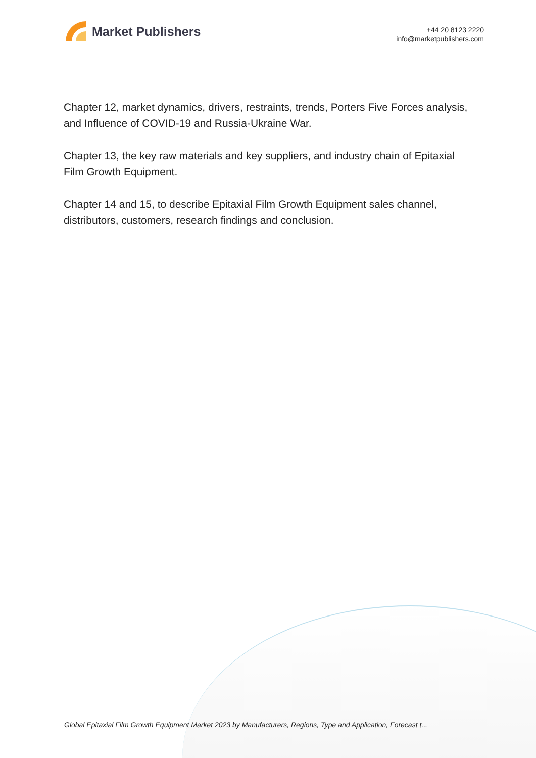Market Publishers
+44 20 8123 2220
info@marketpublishers.com
Chapter 12, market dynamics, drivers, restraints, trends, Porters Five Forces analysis, and Influence of COVID-19 and Russia-Ukraine War.
Chapter 13, the key raw materials and key suppliers, and industry chain of Epitaxial Film Growth Equipment.
Chapter 14 and 15, to describe Epitaxial Film Growth Equipment sales channel, distributors, customers, research findings and conclusion.
Global Epitaxial Film Growth Equipment Market 2023 by Manufacturers, Regions, Type and Application, Forecast t...